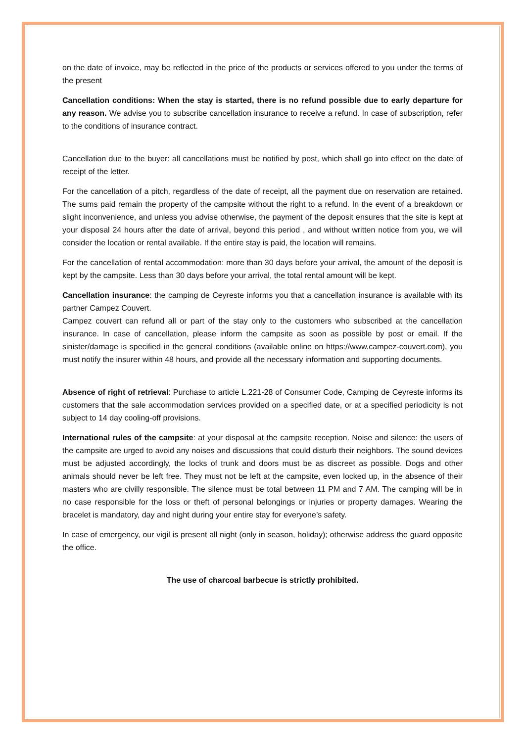on the date of invoice, may be reflected in the price of the products or services offered to you under the terms of the present
Cancellation conditions: When the stay is started, there is no refund possible due to early departure for any reason. We advise you to subscribe cancellation insurance to receive a refund. In case of subscription, refer to the conditions of insurance contract.
Cancellation due to the buyer: all cancellations must be notified by post, which shall go into effect on the date of receipt of the letter.
For the cancellation of a pitch, regardless of the date of receipt, all the payment due on reservation are retained. The sums paid remain the property of the campsite without the right to a refund. In the event of a breakdown or slight inconvenience, and unless you advise otherwise, the payment of the deposit ensures that the site is kept at your disposal 24 hours after the date of arrival, beyond this period , and without written notice from you, we will consider the location or rental available. If the entire stay is paid, the location will remains.
For the cancellation of rental accommodation: more than 30 days before your arrival, the amount of the deposit is kept by the campsite. Less than 30 days before your arrival, the total rental amount will be kept.
Cancellation insurance: the camping de Ceyreste informs you that a cancellation insurance is available with its partner Campez Couvert.
Campez couvert can refund all or part of the stay only to the customers who subscribed at the cancellation insurance. In case of cancellation, please inform the campsite as soon as possible by post or email. If the sinister/damage is specified in the general conditions (available online on https://www.campez-couvert.com), you must notify the insurer within 48 hours, and provide all the necessary information and supporting documents.
Absence of right of retrieval: Purchase to article L.221-28 of Consumer Code, Camping de Ceyreste informs its customers that the sale accommodation services provided on a specified date, or at a specified periodicity is not subject to 14 day cooling-off provisions.
International rules of the campsite: at your disposal at the campsite reception. Noise and silence: the users of the campsite are urged to avoid any noises and discussions that could disturb their neighbors. The sound devices must be adjusted accordingly, the locks of trunk and doors must be as discreet as possible. Dogs and other animals should never be left free. They must not be left at the campsite, even locked up, in the absence of their masters who are civilly responsible. The silence must be total between 11 PM and 7 AM. The camping will be in no case responsible for the loss or theft of personal belongings or injuries or property damages. Wearing the bracelet is mandatory, day and night during your entire stay for everyone’s safety.
In case of emergency, our vigil is present all night (only in season, holiday); otherwise address the guard opposite the office.
The use of charcoal barbecue is strictly prohibited.